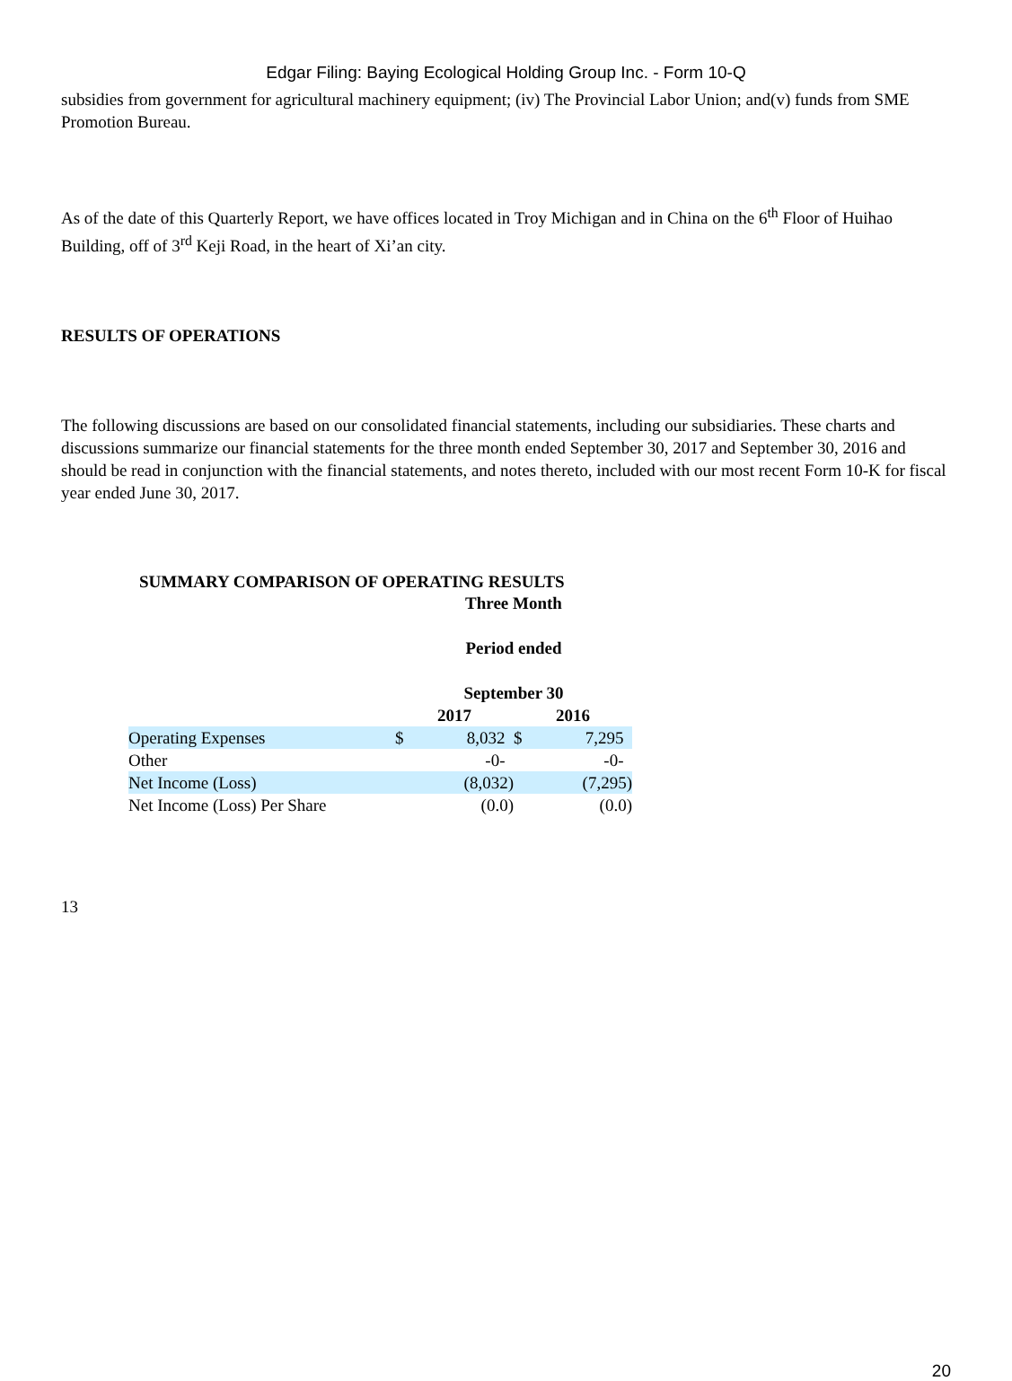Edgar Filing: Baying Ecological Holding Group Inc. - Form 10-Q
subsidies from government for agricultural machinery equipment; (iv) The Provincial Labor Union; and(v) funds from SME Promotion Bureau.
As of the date of this Quarterly Report, we have offices located in Troy Michigan and in China on the 6<sup>th</sup> Floor of Huihao Building, off of 3<sup>rd</sup> Keji Road, in the heart of Xi’an city.
RESULTS OF OPERATIONS
The following discussions are based on our consolidated financial statements, including our subsidiaries. These charts and discussions summarize our financial statements for the three month ended September 30, 2017 and September 30, 2016 and should be read in conjunction with the financial statements, and notes thereto, included with our most recent Form 10-K for fiscal year ended June 30, 2017.
SUMMARY COMPARISON OF OPERATING RESULTS
| | Three Month Period ended September 30 | | | |
| --- | --- | --- | --- | --- |
| | 2017 | | 2016 | |
| Operating Expenses | $ | 8,032 | $ | 7,295 |
| Other | | -0- | | -0- |
| Net Income (Loss) | | (8,032) | | (7,295) |
| Net Income (Loss) Per Share | | (0.0) | | (0.0) |
13
20